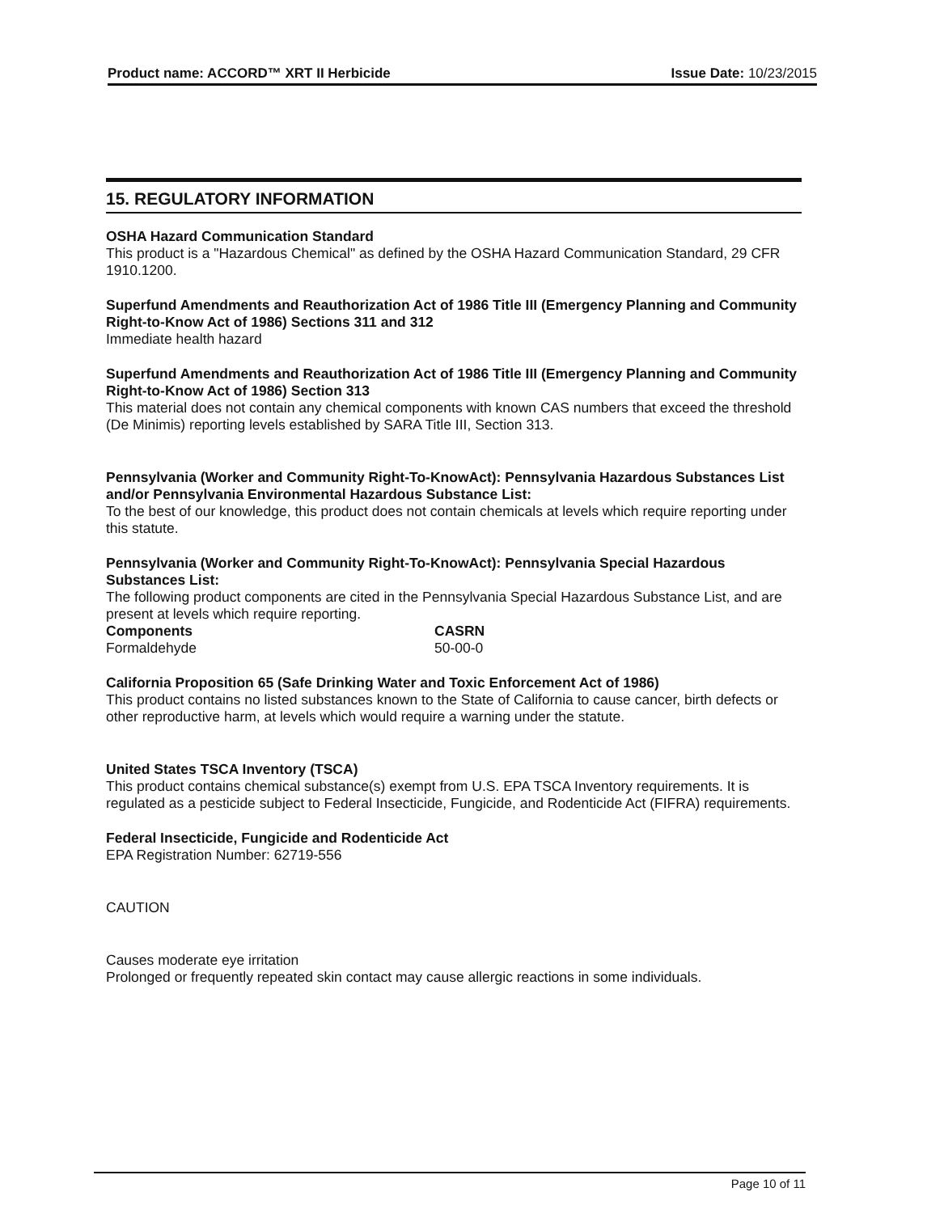Product name: ACCORD™ XRT II Herbicide Issue Date: 10/23/2015
15. REGULATORY INFORMATION
OSHA Hazard Communication Standard
This product is a "Hazardous Chemical" as defined by the OSHA Hazard Communication Standard, 29 CFR 1910.1200.
Superfund Amendments and Reauthorization Act of 1986 Title III (Emergency Planning and Community Right-to-Know Act of 1986) Sections 311 and 312
Immediate health hazard
Superfund Amendments and Reauthorization Act of 1986 Title III (Emergency Planning and Community Right-to-Know Act of 1986) Section 313
This material does not contain any chemical components with known CAS numbers that exceed the threshold (De Minimis) reporting levels established by SARA Title III, Section 313.
Pennsylvania (Worker and Community Right-To-KnowAct): Pennsylvania Hazardous Substances List and/or Pennsylvania Environmental Hazardous Substance List:
To the best of our knowledge, this product does not contain chemicals at levels which require reporting under this statute.
Pennsylvania (Worker and Community Right-To-KnowAct): Pennsylvania Special Hazardous Substances List:
The following product components are cited in the Pennsylvania Special Hazardous Substance List, and are present at levels which require reporting.
| Components | CASRN |
| --- | --- |
| Formaldehyde | 50-00-0 |
California Proposition 65 (Safe Drinking Water and Toxic Enforcement Act of 1986)
This product contains no listed substances known to the State of California to cause cancer, birth defects or other reproductive harm, at levels which would require a warning under the statute.
United States TSCA Inventory (TSCA)
This product contains chemical substance(s) exempt from U.S. EPA TSCA Inventory requirements. It is regulated as a pesticide subject to Federal Insecticide, Fungicide, and Rodenticide Act (FIFRA) requirements.
Federal Insecticide, Fungicide and Rodenticide Act
EPA Registration Number: 62719-556
CAUTION
Causes moderate eye irritation
Prolonged or frequently repeated skin contact may cause allergic reactions in some individuals.
Page 10 of 11